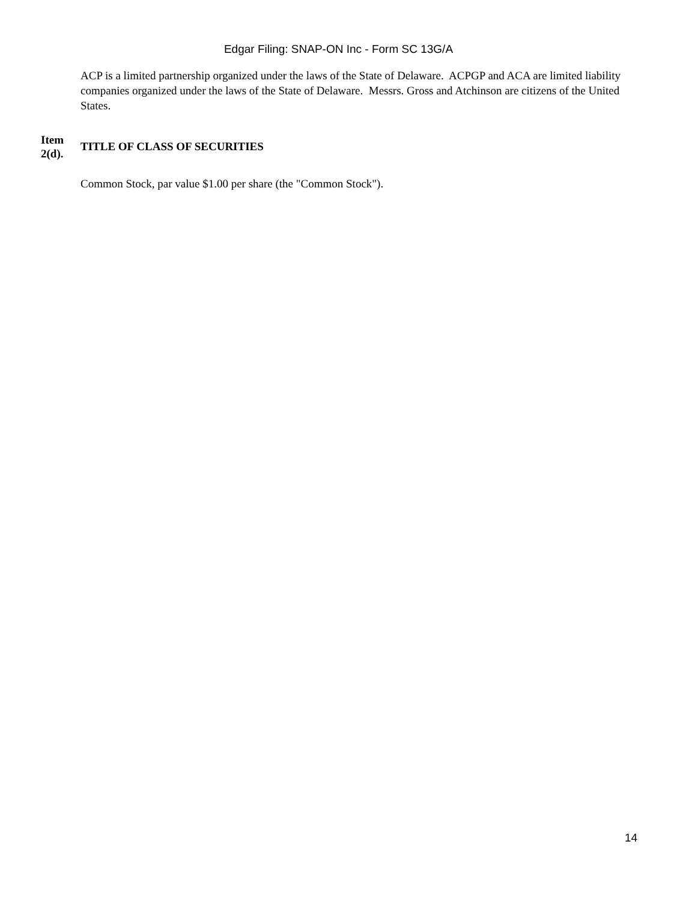Edgar Filing: SNAP-ON Inc - Form SC 13G/A
ACP is a limited partnership organized under the laws of the State of Delaware. ACPGP and ACA are limited liability companies organized under the laws of the State of Delaware. Messrs. Gross and Atchinson are citizens of the United States.
Item 2(d).
TITLE OF CLASS OF SECURITIES
Common Stock, par value $1.00 per share (the "Common Stock").
14